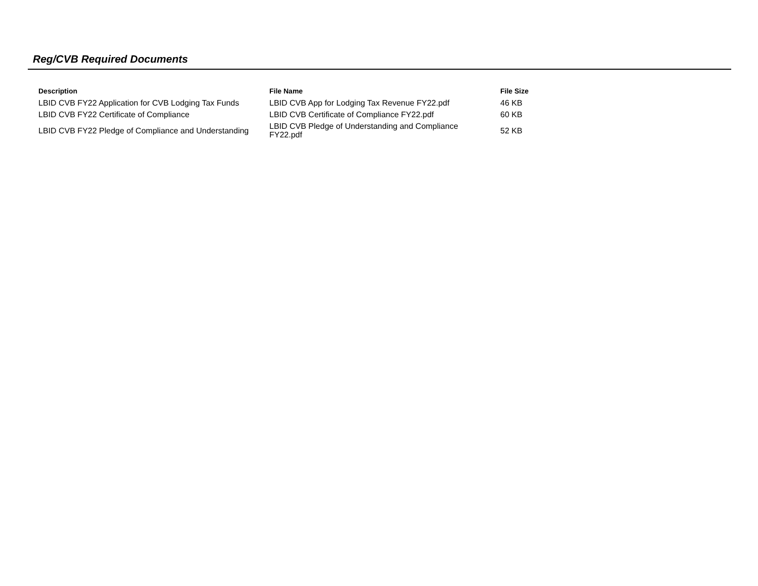Reg/CVB Required Documents
| Description | File Name | File Size |
| --- | --- | --- |
| LBID CVB FY22 Application for CVB Lodging Tax Funds | LBID CVB App for Lodging Tax Revenue FY22.pdf | 46 KB |
| LBID CVB FY22 Certificate of Compliance | LBID CVB Certificate of Compliance FY22.pdf | 60 KB |
| LBID CVB FY22 Pledge of Compliance and Understanding | LBID CVB Pledge of Understanding and Compliance FY22.pdf | 52 KB |